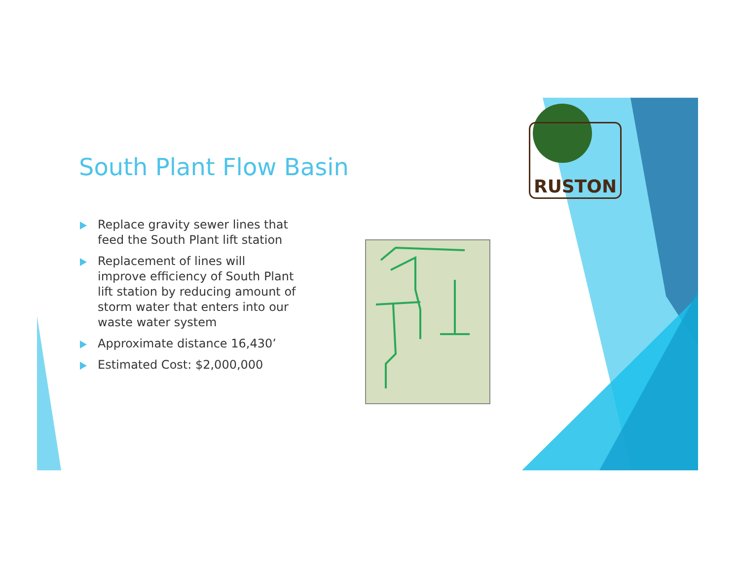South Plant Flow Basin
Replace gravity sewer lines that feed the South Plant lift station
Replacement of lines will improve efficiency of South Plant lift station by reducing amount of storm water that enters into our waste water system
Approximate distance 16,430’
Estimated Cost: $2,000,000
RUSTON